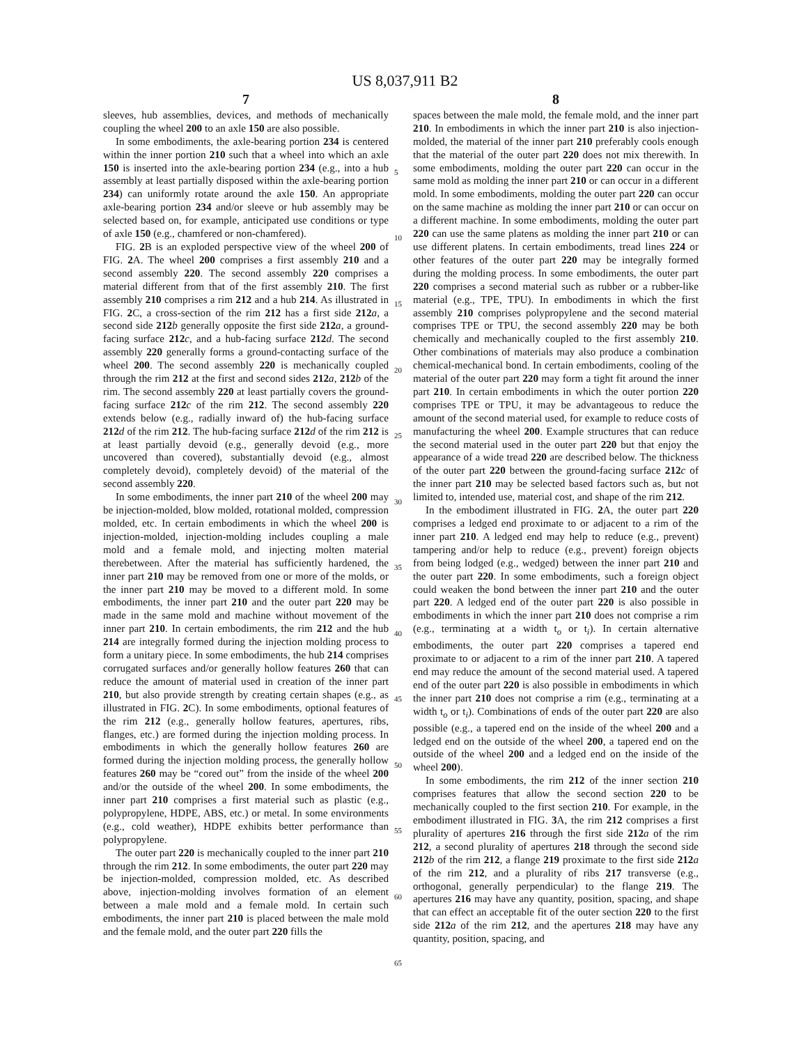US 8,037,911 B2
7
sleeves, hub assemblies, devices, and methods of mechanically coupling the wheel 200 to an axle 150 are also possible.
In some embodiments, the axle-bearing portion 234 is centered within the inner portion 210 such that a wheel into which an axle 150 is inserted into the axle-bearing portion 234 (e.g., into a hub assembly at least partially disposed within the axle-bearing portion 234) can uniformly rotate around the axle 150. An appropriate axle-bearing portion 234 and/or sleeve or hub assembly may be selected based on, for example, anticipated use conditions or type of axle 150 (e.g., chamfered or non-chamfered).
FIG. 2 B is an exploded perspective view of the wheel 200 of FIG. 2 A. The wheel 200 comprises a first assembly 210 and a second assembly 220. The second assembly 220 comprises a material different from that of the first assembly 210. The first assembly 210 comprises a rim 212 and a hub 214. As illustrated in FIG. 2 C, a cross-section of the rim 212 has a first side 212 a, a second side 212 b generally opposite the first side 212 a, a ground-facing surface 212 c, and a hub-facing surface 212 d. The second assembly 220 generally forms a ground-contacting surface of the wheel 200. The second assembly 220 is mechanically coupled through the rim 212 at the first and second sides 212 a, 212 b of the rim. The second assembly 220 at least partially covers the ground-facing surface 212 c of the rim 212. The second assembly 220 extends below (e.g., radially inward of) the hub-facing surface 212 d of the rim 212. The hub-facing surface 212 d of the rim 212 is at least partially devoid (e.g., generally devoid (e.g., more uncovered than covered), substantially devoid (e.g., almost completely devoid), completely devoid) of the material of the second assembly 220.
In some embodiments, the inner part 210 of the wheel 200 may be injection-molded, blow molded, rotational molded, compression molded, etc. In certain embodiments in which the wheel 200 is injection-molded, injection-molding includes coupling a male mold and a female mold, and injecting molten material therebetween. After the material has sufficiently hardened, the inner part 210 may be removed from one or more of the molds, or the inner part 210 may be moved to a different mold. In some embodiments, the inner part 210 and the outer part 220 may be made in the same mold and machine without movement of the inner part 210. In certain embodiments, the rim 212 and the hub 214 are integrally formed during the injection molding process to form a unitary piece. In some embodiments, the hub 214 comprises corrugated surfaces and/or generally hollow features 260 that can reduce the amount of material used in creation of the inner part 210, but also provide strength by creating certain shapes (e.g., as illustrated in FIG. 2 C). In some embodiments, optional features of the rim 212 (e.g., generally hollow features, apertures, ribs, flanges, etc.) are formed during the injection molding process. In embodiments in which the generally hollow features 260 are formed during the injection molding process, the generally hollow features 260 may be “cored out” from the inside of the wheel 200 and/or the outside of the wheel 200. In some embodiments, the inner part 210 comprises a first material such as plastic (e.g., polypropylene, HDPE, ABS, etc.) or metal. In some environments (e.g., cold weather), HDPE exhibits better performance than polypropylene.
The outer part 220 is mechanically coupled to the inner part 210 through the rim 212. In some embodiments, the outer part 220 may be injection-molded, compression molded, etc. As described above, injection-molding involves formation of an element between a male mold and a female mold. In certain such embodiments, the inner part 210 is placed between the male mold and the female mold, and the outer part 220 fills the
5
10
15
20
25
30
35
40
45
50
55
60
65
8
spaces between the male mold, the female mold, and the inner part 210. In embodiments in which the inner part 210 is also injection-molded, the material of the inner part 210 preferably cools enough that the material of the outer part 220 does not mix therewith. In some embodiments, molding the outer part 220 can occur in the same mold as molding the inner part 210 or can occur in a different mold. In some embodiments, molding the outer part 220 can occur on the same machine as molding the inner part 210 or can occur on a different machine. In some embodiments, molding the outer part 220 can use the same platens as molding the inner part 210 or can use different platens. In certain embodiments, tread lines 224 or other features of the outer part 220 may be integrally formed during the molding process. In some embodiments, the outer part 220 comprises a second material such as rubber or a rubber-like material (e.g., TPE, TPU). In embodiments in which the first assembly 210 comprises polypropylene and the second material comprises TPE or TPU, the second assembly 220 may be both chemically and mechanically coupled to the first assembly 210. Other combinations of materials may also produce a combination chemical-mechanical bond. In certain embodiments, cooling of the material of the outer part 220 may form a tight fit around the inner part 210. In certain embodiments in which the outer portion 220 comprises TPE or TPU, it may be advantageous to reduce the amount of the second material used, for example to reduce costs of manufacturing the wheel 200. Example structures that can reduce the second material used in the outer part 220 but that enjoy the appearance of a wide tread 220 are described below. The thickness of the outer part 220 between the ground-facing surface 212 c of the inner part 210 may be selected based factors such as, but not limited to, intended use, material cost, and shape of the rim 212.
In the embodiment illustrated in FIG. 2 A, the outer part 220 comprises a ledged end proximate to or adjacent to a rim of the inner part 210. A ledged end may help to reduce (e.g., prevent) tampering and/or help to reduce (e.g., prevent) foreign objects from being lodged (e.g., wedged) between the inner part 210 and the outer part 220. In some embodiments, such a foreign object could weaken the bond between the inner part 210 and the outer part 220. A ledged end of the outer part 220 is also possible in embodiments in which the inner part 210 does not comprise a rim (e.g., terminating at a width t<sub>o</sub> or t<sub>i</sub>). In certain alternative embodiments, the outer part 220 comprises a tapered end proximate to or adjacent to a rim of the inner part 210. A tapered end may reduce the amount of the second material used. A tapered end of the outer part 220 is also possible in embodiments in which the inner part 210 does not comprise a rim (e.g., terminating at a width t<sub>o</sub> or t<sub>i</sub>). Combinations of ends of the outer part 220 are also possible (e.g., a tapered end on the inside of the wheel 200 and a ledged end on the outside of the wheel 200, a tapered end on the outside of the wheel 200 and a ledged end on the inside of the wheel 200).
In some embodiments, the rim 212 of the inner section 210 comprises features that allow the second section 220 to be mechanically coupled to the first section 210. For example, in the embodiment illustrated in FIG. 3 A, the rim 212 comprises a first plurality of apertures 216 through the first side 212 a of the rim 212, a second plurality of apertures 218 through the second side 212 b of the rim 212, a flange 219 proximate to the first side 212 a of the rim 212, and a plurality of ribs 217 transverse (e.g., orthogonal, generally perpendicular) to the flange 219. The apertures 216 may have any quantity, position, spacing, and shape that can effect an acceptable fit of the outer section 220 to the first side 212 a of the rim 212, and the apertures 218 may have any quantity, position, spacing, and